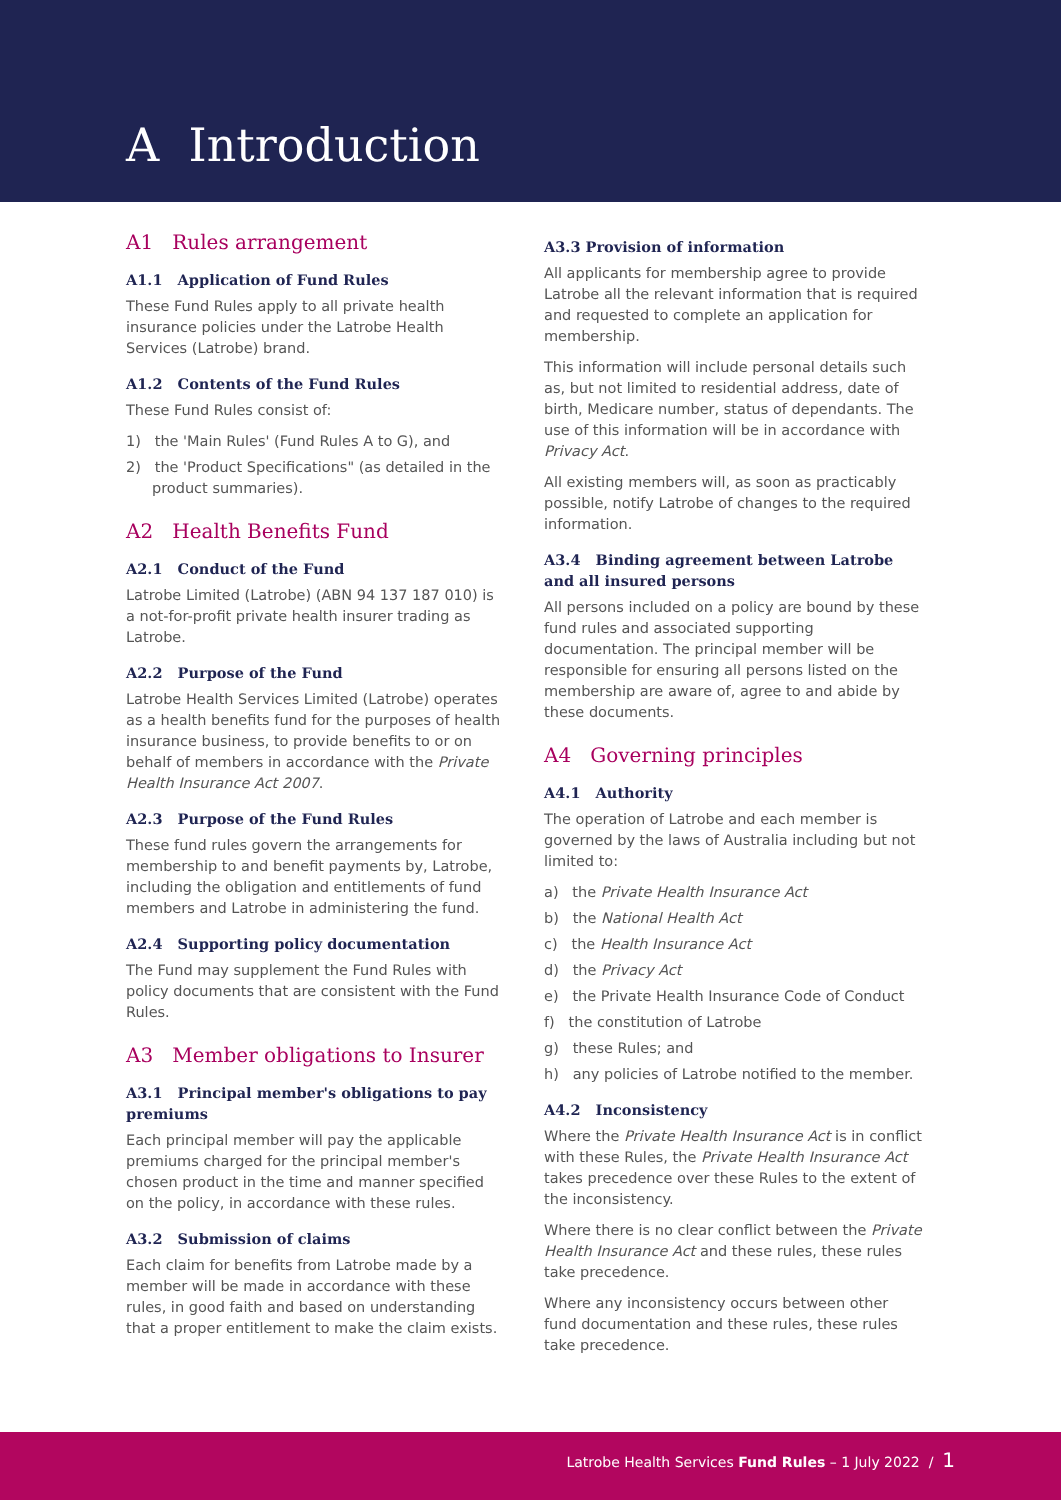A Introduction
A1 Rules arrangement
A1.1 Application of Fund Rules
These Fund Rules apply to all private health insurance policies under the Latrobe Health Services (Latrobe) brand.
A1.2 Contents of the Fund Rules
These Fund Rules consist of:
1) the 'Main Rules' (Fund Rules A to G), and
2) the 'Product Specifications" (as detailed in the product summaries).
A2 Health Benefits Fund
A2.1 Conduct of the Fund
Latrobe Limited (Latrobe) (ABN 94 137 187 010) is a not-for-profit private health insurer trading as Latrobe.
A2.2 Purpose of the Fund
Latrobe Health Services Limited (Latrobe) operates as a health benefits fund for the purposes of health insurance business, to provide benefits to or on behalf of members in accordance with the Private Health Insurance Act 2007.
A2.3 Purpose of the Fund Rules
These fund rules govern the arrangements for membership to and benefit payments by, Latrobe, including the obligation and entitlements of fund members and Latrobe in administering the fund.
A2.4 Supporting policy documentation
The Fund may supplement the Fund Rules with policy documents that are consistent with the Fund Rules.
A3 Member obligations to Insurer
A3.1 Principal member's obligations to pay premiums
Each principal member will pay the applicable premiums charged for the principal member's chosen product in the time and manner specified on the policy, in accordance with these rules.
A3.2 Submission of claims
Each claim for benefits from Latrobe made by a member will be made in accordance with these rules, in good faith and based on understanding that a proper entitlement to make the claim exists.
A3.3 Provision of information
All applicants for membership agree to provide Latrobe all the relevant information that is required and requested to complete an application for membership.
This information will include personal details such as, but not limited to residential address, date of birth, Medicare number, status of dependants. The use of this information will be in accordance with Privacy Act.
All existing members will, as soon as practicably possible, notify Latrobe of changes to the required information.
A3.4 Binding agreement between Latrobe and all insured persons
All persons included on a policy are bound by these fund rules and associated supporting documentation. The principal member will be responsible for ensuring all persons listed on the membership are aware of, agree to and abide by these documents.
A4 Governing principles
A4.1 Authority
The operation of Latrobe and each member is governed by the laws of Australia including but not limited to:
a) the Private Health Insurance Act
b) the National Health Act
c) the Health Insurance Act
d) the Privacy Act
e) the Private Health Insurance Code of Conduct
f) the constitution of Latrobe
g) these Rules; and
h) any policies of Latrobe notified to the member.
A4.2 Inconsistency
Where the Private Health Insurance Act is in conflict with these Rules, the Private Health Insurance Act takes precedence over these Rules to the extent of the inconsistency.
Where there is no clear conflict between the Private Health Insurance Act and these rules, these rules take precedence.
Where any inconsistency occurs between other fund documentation and these rules, these rules take precedence.
Latrobe Health Services Fund Rules – 1 July 2022 / 1